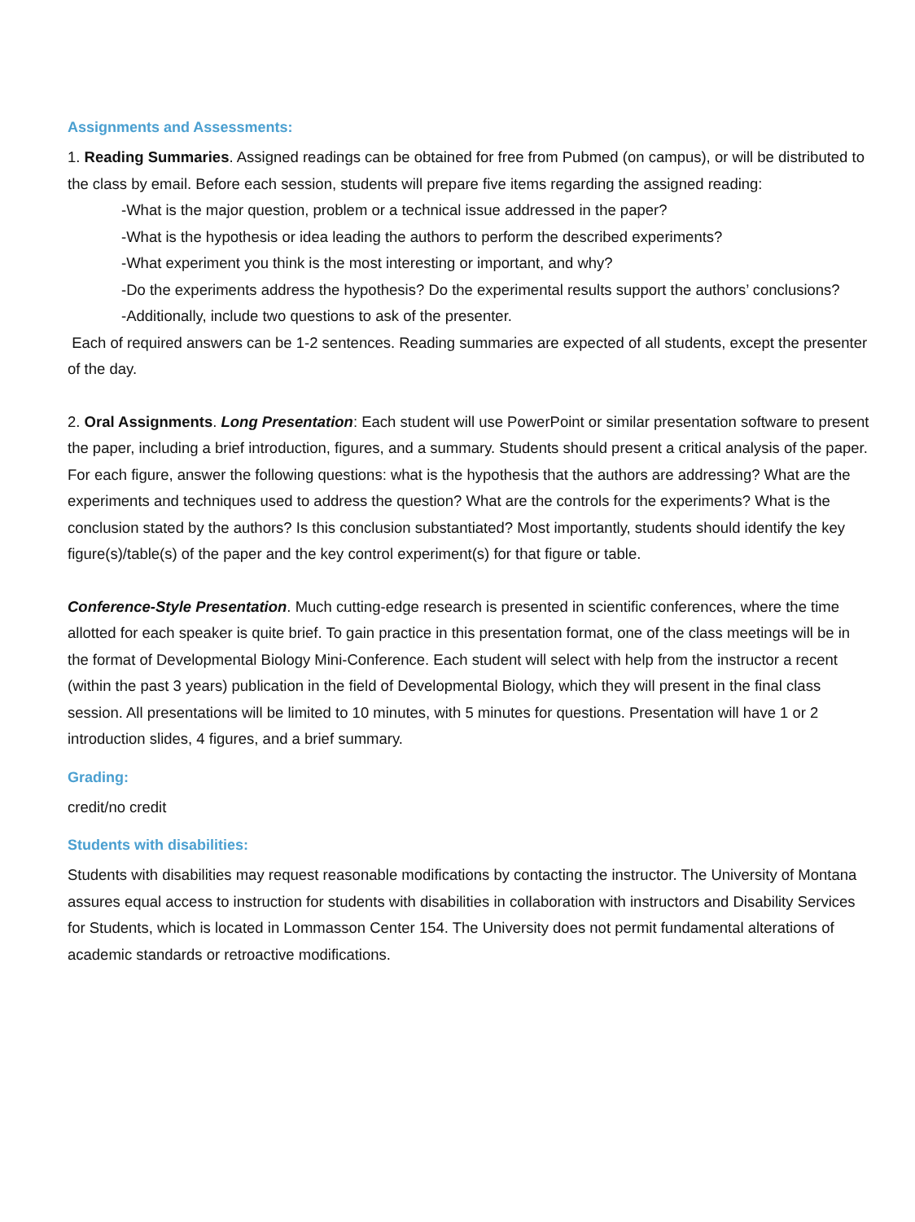Assignments and Assessments:
1. Reading Summaries. Assigned readings can be obtained for free from Pubmed (on campus), or will be distributed to the class by email. Before each session, students will prepare five items regarding the assigned reading:
-What is the major question, problem or a technical issue addressed in the paper?
-What is the hypothesis or idea leading the authors to perform the described experiments?
-What experiment you think is the most interesting or important, and why?
-Do the experiments address the hypothesis? Do the experimental results support the authors’ conclusions?
-Additionally, include two questions to ask of the presenter.
Each of required answers can be 1-2 sentences. Reading summaries are expected of all students, except the presenter of the day.
2. Oral Assignments. Long Presentation: Each student will use PowerPoint or similar presentation software to present the paper, including a brief introduction, figures, and a summary. Students should present a critical analysis of the paper. For each figure, answer the following questions: what is the hypothesis that the authors are addressing? What are the experiments and techniques used to address the question? What are the controls for the experiments? What is the conclusion stated by the authors? Is this conclusion substantiated? Most importantly, students should identify the key figure(s)/table(s) of the paper and the key control experiment(s) for that figure or table.
Conference-Style Presentation. Much cutting-edge research is presented in scientific conferences, where the time allotted for each speaker is quite brief. To gain practice in this presentation format, one of the class meetings will be in the format of Developmental Biology Mini-Conference. Each student will select with help from the instructor a recent (within the past 3 years) publication in the field of Developmental Biology, which they will present in the final class session. All presentations will be limited to 10 minutes, with 5 minutes for questions. Presentation will have 1 or 2 introduction slides, 4 figures, and a brief summary.
Grading:
credit/no credit
Students with disabilities:
Students with disabilities may request reasonable modifications by contacting the instructor. The University of Montana assures equal access to instruction for students with disabilities in collaboration with instructors and Disability Services for Students, which is located in Lommasson Center 154. The University does not permit fundamental alterations of academic standards or retroactive modifications.